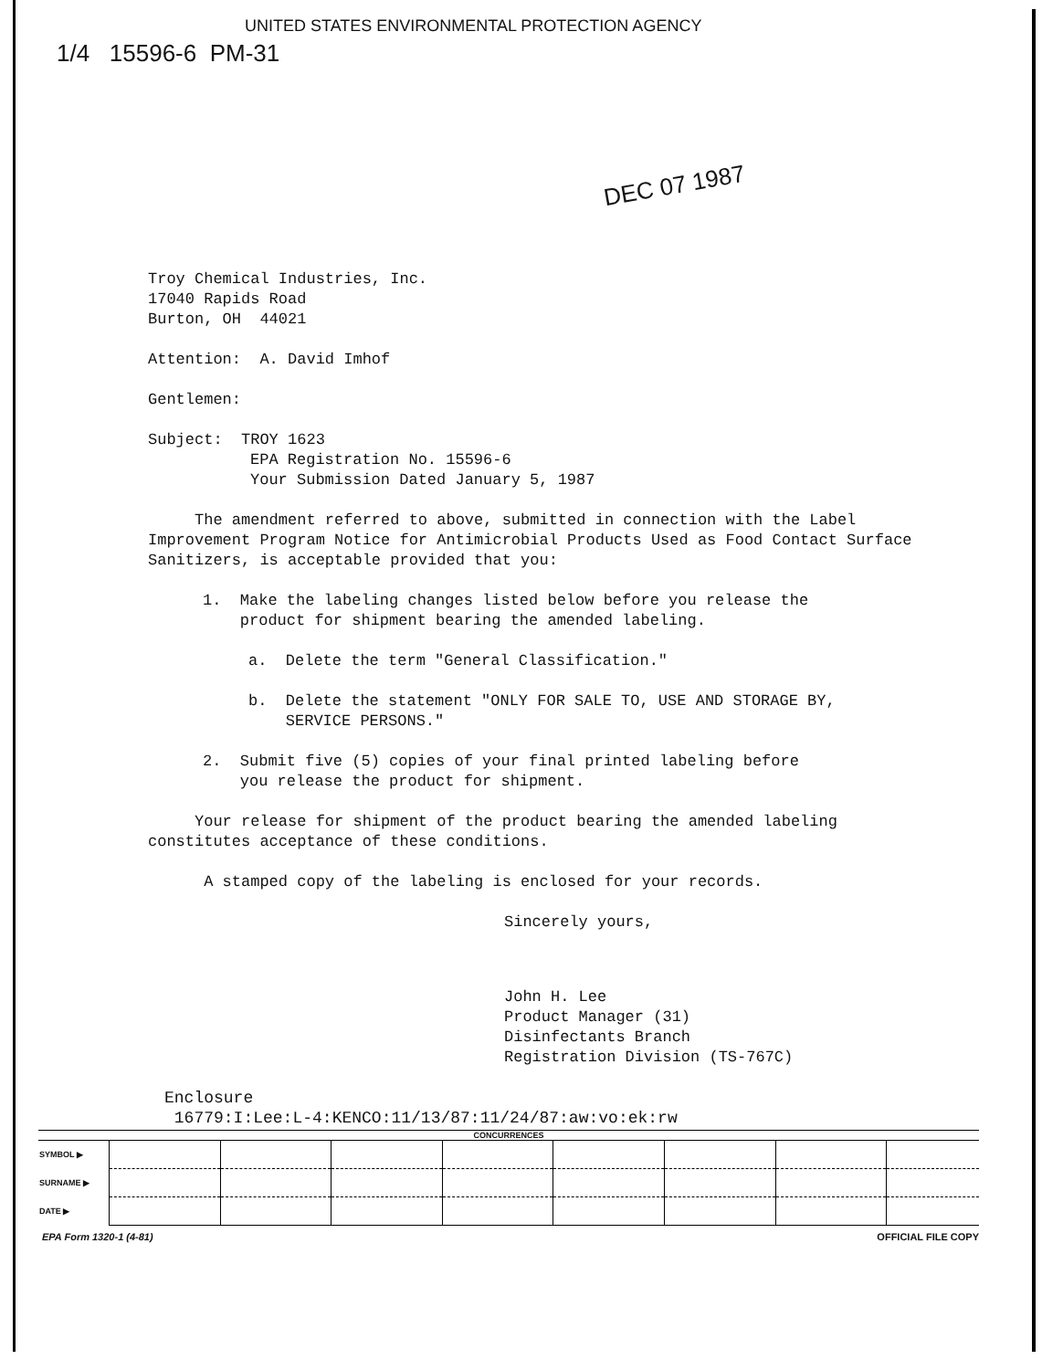UNITED STATES ENVIRONMENTAL PROTECTION AGENCY
1/4 15596-6 PM-31
DEC 07 1987
Troy Chemical Industries, Inc.
17040 Rapids Road
Burton, OH 44021
Attention: A. David Imhof
Gentlemen:
Subject: TROY 1623
EPA Registration No. 15596-6
Your Submission Dated January 5, 1987
The amendment referred to above, submitted in connection with the Label Improvement Program Notice for Antimicrobial Products Used as Food Contact Surface Sanitizers, is acceptable provided that you:
1. Make the labeling changes listed below before you release the
product for shipment bearing the amended labeling.
a. Delete the term "General Classification."
b. Delete the statement "ONLY FOR SALE TO, USE AND STORAGE BY,
SERVICE PERSONS."
2. Submit five (5) copies of your final printed labeling before
you release the product for shipment.
Your release for shipment of the product bearing the amended labeling constitutes acceptance of these conditions.
A stamped copy of the labeling is enclosed for your records.
Sincerely yours,
John H. Lee
Product Manager (31)
Disinfectants Branch
Registration Division (TS-767C)
Enclosure
16779:I:Lee:L-4:KENCO:11/13/87:11/24/87:aw:vo:ek:rw
CONCURRENCES
| SYMBOL ▶ | | | | | | | | |
| SURNAME ▶ | | | | | | | | |
| DATE ▶ | | | | | | | | |
EPA Form 1320-1 (4-81) OFFICIAL FILE COPY